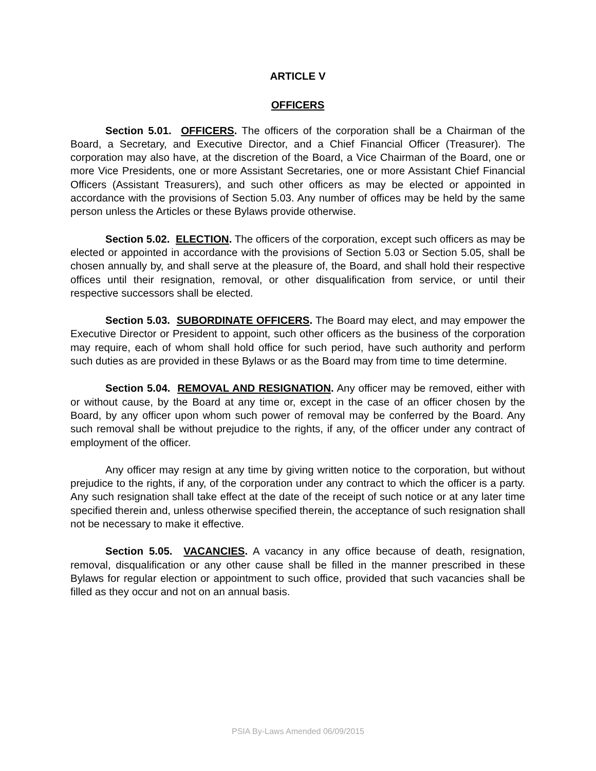ARTICLE V
OFFICERS
Section 5.01. OFFICERS. The officers of the corporation shall be a Chairman of the Board, a Secretary, and Executive Director, and a Chief Financial Officer (Treasurer). The corporation may also have, at the discretion of the Board, a Vice Chairman of the Board, one or more Vice Presidents, one or more Assistant Secretaries, one or more Assistant Chief Financial Officers (Assistant Treasurers), and such other officers as may be elected or appointed in accordance with the provisions of Section 5.03. Any number of offices may be held by the same person unless the Articles or these Bylaws provide otherwise.
Section 5.02. ELECTION. The officers of the corporation, except such officers as may be elected or appointed in accordance with the provisions of Section 5.03 or Section 5.05, shall be chosen annually by, and shall serve at the pleasure of, the Board, and shall hold their respective offices until their resignation, removal, or other disqualification from service, or until their respective successors shall be elected.
Section 5.03. SUBORDINATE OFFICERS. The Board may elect, and may empower the Executive Director or President to appoint, such other officers as the business of the corporation may require, each of whom shall hold office for such period, have such authority and perform such duties as are provided in these Bylaws or as the Board may from time to time determine.
Section 5.04. REMOVAL AND RESIGNATION. Any officer may be removed, either with or without cause, by the Board at any time or, except in the case of an officer chosen by the Board, by any officer upon whom such power of removal may be conferred by the Board. Any such removal shall be without prejudice to the rights, if any, of the officer under any contract of employment of the officer.
Any officer may resign at any time by giving written notice to the corporation, but without prejudice to the rights, if any, of the corporation under any contract to which the officer is a party. Any such resignation shall take effect at the date of the receipt of such notice or at any later time specified therein and, unless otherwise specified therein, the acceptance of such resignation shall not be necessary to make it effective.
Section 5.05. VACANCIES. A vacancy in any office because of death, resignation, removal, disqualification or any other cause shall be filled in the manner prescribed in these Bylaws for regular election or appointment to such office, provided that such vacancies shall be filled as they occur and not on an annual basis.
PSIA By-Laws Amended 06/09/2015